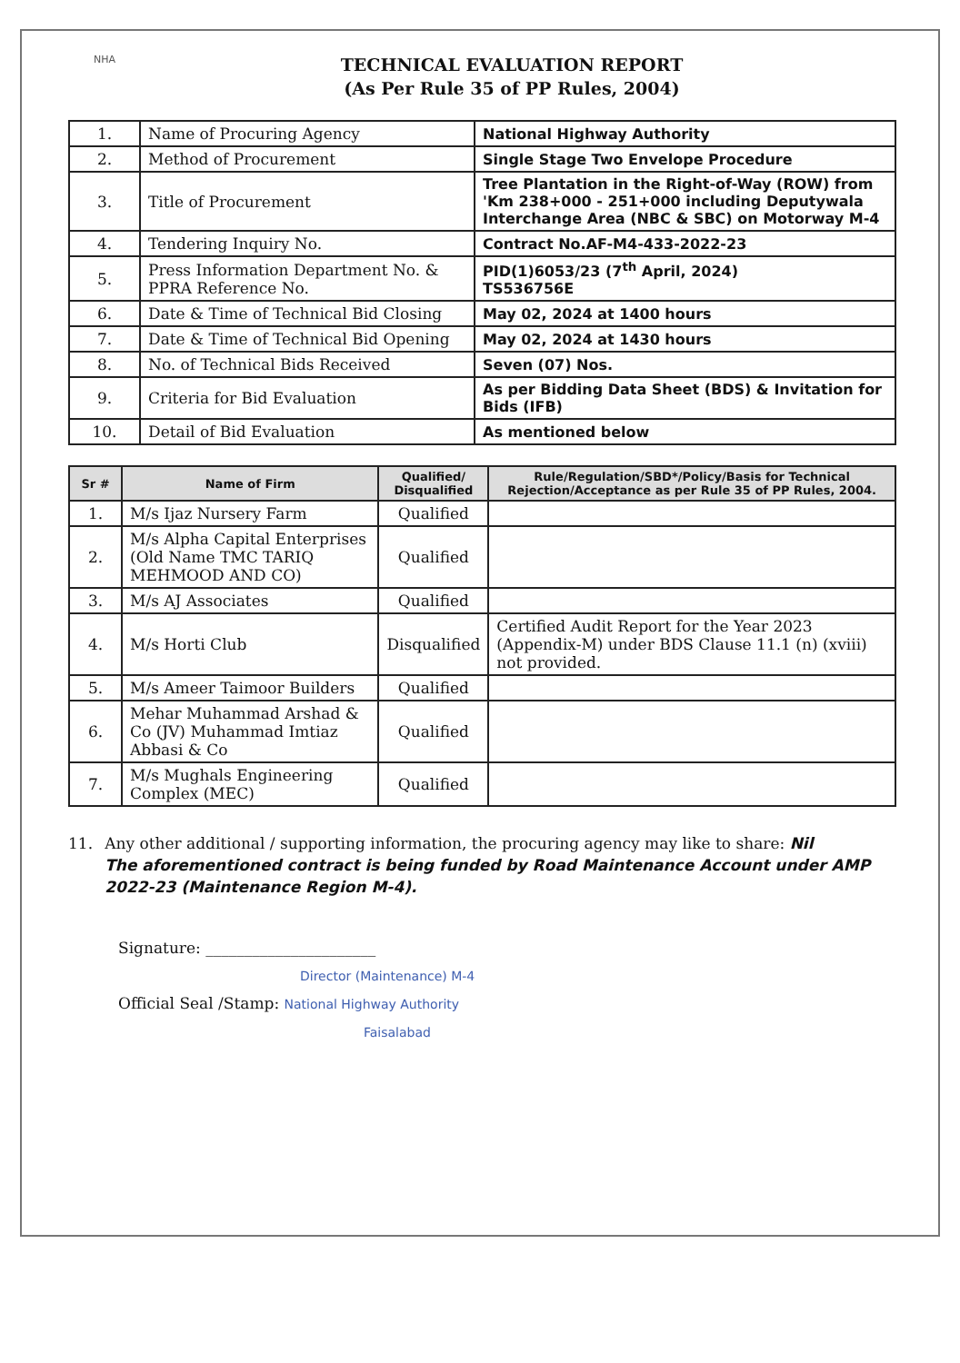NHA
TECHNICAL EVALUATION REPORT
(As Per Rule 35 of PP Rules, 2004)
| 1. | Name of Procuring Agency | National Highway Authority |
| 2. | Method of Procurement | Single Stage Two Envelope Procedure |
| 3. | Title of Procurement | Tree Plantation in the Right-of-Way (ROW) from 'Km 238+000 - 251+000 including Deputywala Interchange Area (NBC & SBC) on Motorway M-4 |
| 4. | Tendering Inquiry No. | Contract No.AF-M4-433-2022-23 |
| 5. | Press Information Department No. & PPRA Reference No. | PID(1)6053/23 (7<sup>th</sup> April, 2024) TS536756E |
| 6. | Date & Time of Technical Bid Closing | May 02, 2024 at 1400 hours |
| 7. | Date & Time of Technical Bid Opening | May 02, 2024 at 1430 hours |
| 8. | No. of Technical Bids Received | Seven (07) Nos. |
| 9. | Criteria for Bid Evaluation | As per Bidding Data Sheet (BDS) & Invitation for Bids (IFB) |
| 10. | Detail of Bid Evaluation | As mentioned below |
| Sr # | Name of Firm | Qualified/ Disqualified | Rule/Regulation/SBD*/Policy/Basis for Technical Rejection/Acceptance as per Rule 35 of PP Rules, 2004. |
| --- | --- | --- | --- |
| 1. | M/s Ijaz Nursery Farm | Qualified | |
| 2. | M/s Alpha Capital Enterprises (Old Name TMC TARIQ MEHMOOD AND CO) | Qualified | |
| 3. | M/s AJ Associates | Qualified | |
| 4. | M/s Horti Club | Disqualified | Certified Audit Report for the Year 2023 (Appendix-M) under BDS Clause 11.1 (n) (xviii) not provided. |
| 5. | M/s Ameer Taimoor Builders | Qualified | |
| 6. | Mehar Muhammad Arshad & Co (JV) Muhammad Imtiaz Abbasi & Co | Qualified | |
| 7. | M/s Mughals Engineering Complex (MEC) | Qualified | |
11. Any other additional / supporting information, the procuring agency may like to share: Nil
The aforementioned contract is being funded by Road Maintenance Account under AMP 2022-23 (Maintenance Region M-4).
Signature: ______________________
Director (Maintenance) M-4
Official Seal /Stamp: National Highway Authority
Faisalabad